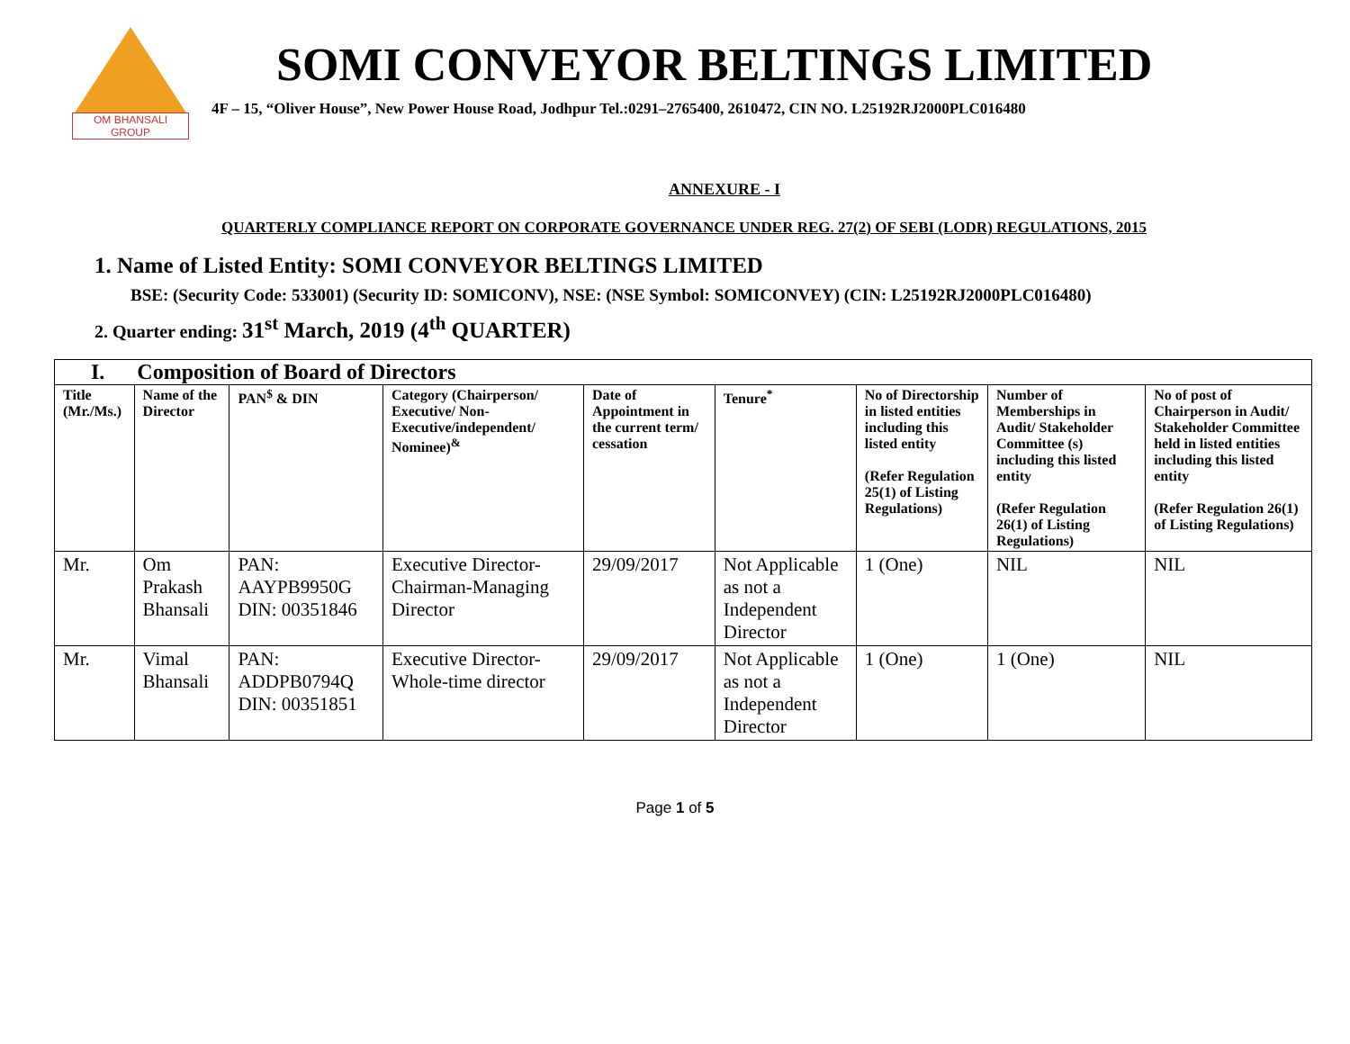OM BHANSALI GROUP
SOMI CONVEYOR BELTINGS LIMITED
4F – 15, “Oliver House”, New Power House Road, Jodhpur Tel.:0291–2765400, 2610472, CIN NO. L25192RJ2000PLC016480
ANNEXURE - I
QUARTERLY COMPLIANCE REPORT ON CORPORATE GOVERNANCE UNDER REG. 27(2) OF SEBI (LODR) REGULATIONS, 2015
1. Name of Listed Entity: SOMI CONVEYOR BELTINGS LIMITED
BSE: (Security Code: 533001) (Security ID: SOMICONV), NSE: (NSE Symbol: SOMICONVEY) (CIN: L25192RJ2000PLC016480)
2. Quarter ending: 31<sup>st</sup> March, 2019 (4<sup>th</sup> QUARTER)
| I. Composition of Board of Directors | | | | | | | | |
| Title (Mr./Ms.) | Name of the Director | PAN<sup>$</sup> & DIN | Category (Chairperson/ Executive/ Non-Executive/independent/ Nominee)<sup>&</sup> | Date of Appointment in the current term/ cessation | Tenure<sup>*</sup> | No of Directorship in listed entities including this listed entity (Refer Regulation 25(1) of Listing Regulations) | Number of Memberships in Audit/ Stakeholder Committee (s) including this listed entity (Refer Regulation 26(1) of Listing Regulations) | No of post of Chairperson in Audit/ Stakeholder Committee held in listed entities including this listed entity (Refer Regulation 26(1) of Listing Regulations) |
| Mr. | Om Prakash Bhansali | PAN: AAYPB9950G DIN: 00351846 | Executive Director-Chairman-Managing Director | 29/09/2017 | Not Applicable as not a Independent Director | 1 (One) | NIL | NIL |
| Mr. | Vimal Bhansali | PAN: ADDPB0794Q DIN: 00351851 | Executive Director-Whole-time director | 29/09/2017 | Not Applicable as not a Independent Director | 1 (One) | 1 (One) | NIL |
Page 1 of 5